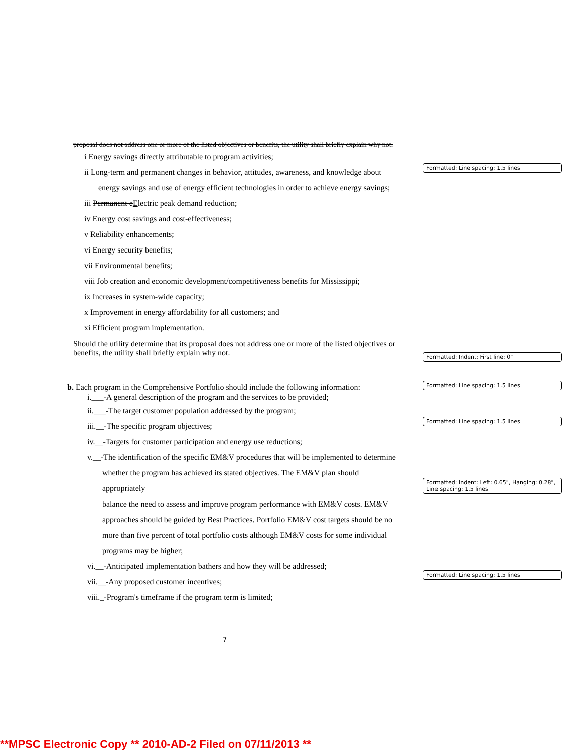Formatted: Line spacing: 1.5 lines
Formatted: Indent: First line: 0"
Formatted: Line spacing: 1.5 lines
Formatted: Line spacing: 1.5 lines
Formatted: Indent: Left: 0.65", Hanging: 0.28", Line spacing: 1.5 lines
Formatted: Line spacing: 1.5 lines
proposal does not address one or more of the listed objectives or benefits, the utility shall briefly explain why not.
i Energy savings directly attributable to program activities;
ii Long-term and permanent changes in behavior, attitudes, awareness, and knowledge about
energy savings and use of energy efficient technologies in order to achieve energy savings;
iii Permanent eElectric peak demand reduction;
iv Energy cost savings and cost-effectiveness;
v Reliability enhancements;
vi Energy security benefits;
vii Environmental benefits;
viii Job creation and economic development/competitiveness benefits for Mississippi;
ix Increases in system-wide capacity;
x Improvement in energy affordability for all customers; and
xi Efficient program implementation.
Should the utility determine that its proposal does not address one or more of the listed objectives or benefits, the utility shall briefly explain why not.
b. Each program in the Comprehensive Portfolio should include the following information:
i.___-A general description of the program and the services to be provided;
ii.___-The target customer population addressed by the program;
iii.__-The specific program objectives;
iv.__-Targets for customer participation and energy use reductions;
v.__-The identification of the specific EM&V procedures that will be implemented to determine
whether the program has achieved its stated objectives. The EM&V plan should appropriately
balance the need to assess and improve program performance with EM&V costs. EM&V
approaches should be guided by Best Practices. Portfolio EM&V cost targets should be no
more than five percent of total portfolio costs although EM&V costs for some individual
programs may be higher;
vi.__-Anticipated implementation bathers and how they will be addressed;
vii.__-Any proposed customer incentives;
viii._-Program's timeframe if the program term is limited;
7
**MPSC Electronic Copy ** 2010-AD-2 Filed on 07/11/2013 **